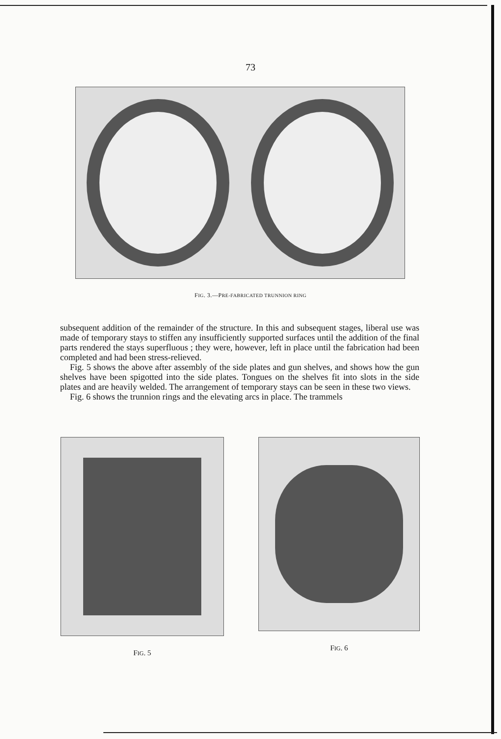73
FIG. 3.—PRE-FABRICATED TRUNNION RING
subsequent addition of the remainder of the structure. In this and subsequent stages, liberal use was made of temporary stays to stiffen any insufficiently supported surfaces until the addition of the final parts rendered the stays superfluous ; they were, however, left in place until the fabrication had been completed and had been stress-relieved.
Fig. 5 shows the above after assembly of the side plates and gun shelves, and shows how the gun shelves have been spigotted into the side plates. Tongues on the shelves fit into slots in the side plates and are heavily welded. The arrangement of temporary stays can be seen in these two views.
Fig. 6 shows the trunnion rings and the elevating arcs in place. The trammels
FIG. 5 FIG. 6